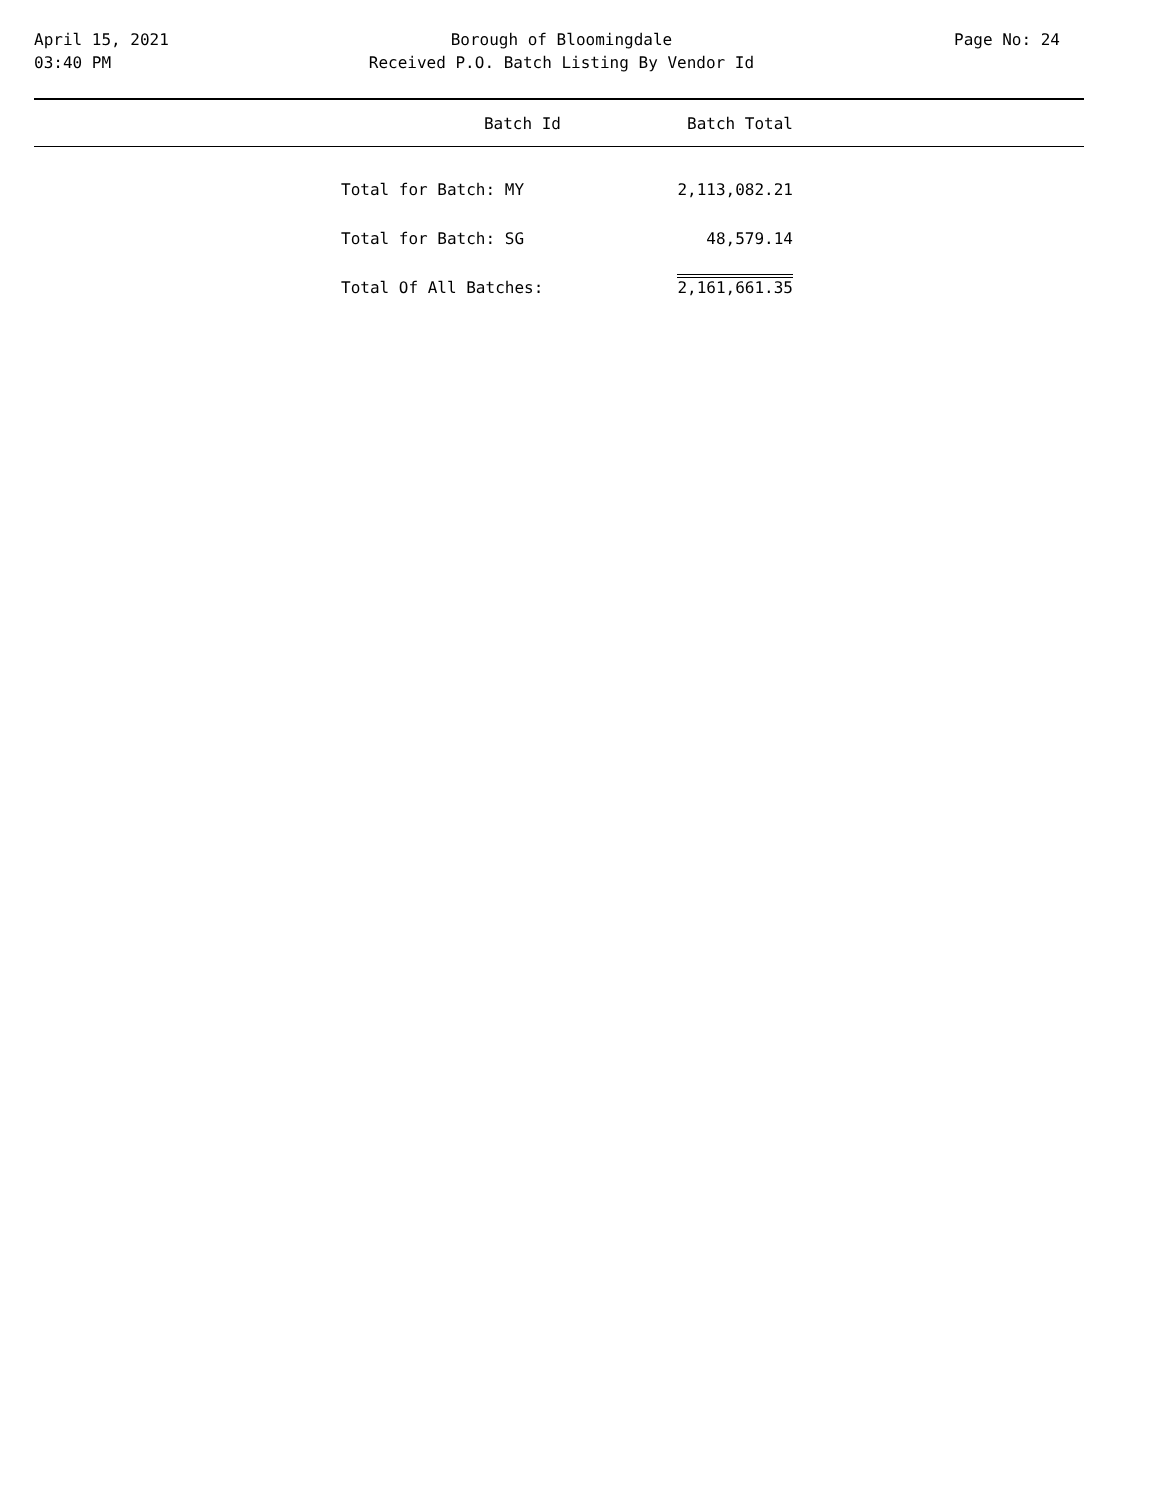April 15, 2021
03:40 PM
Borough of Bloomingdale
Received P.O. Batch Listing By Vendor Id
Page No: 24
| Batch Id | Batch Total |
| --- | --- |
| Total for Batch: MY | 2,113,082.21 |
| Total for Batch: SG | 48,579.14 |
| Total Of All Batches: | 2,161,661.35 |